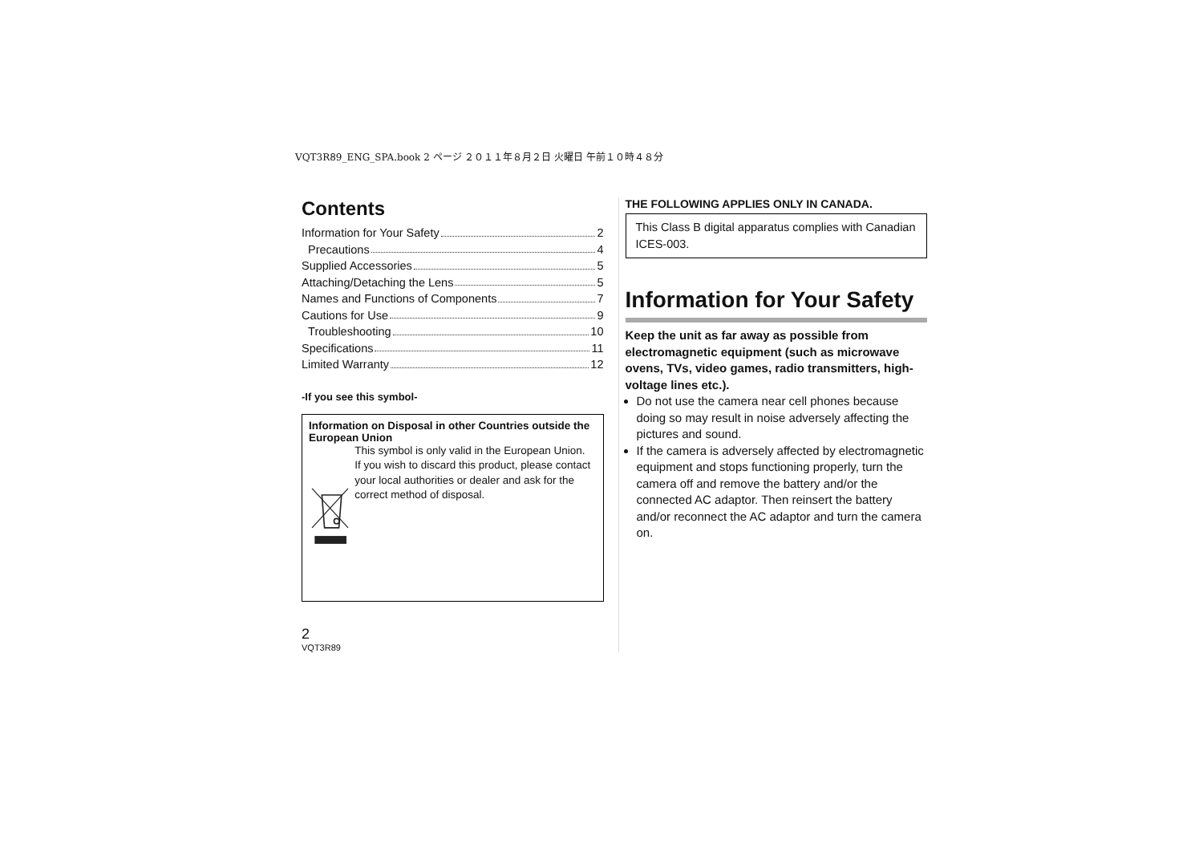VQT3R89_ENG_SPA.book 2 ページ ２０１１年８月２日 火曜日 午前１０時４８分
Contents
Information for Your Safety 2
Precautions 4
Supplied Accessories 5
Attaching/Detaching the Lens 5
Names and Functions of Components 7
Cautions for Use 9
Troubleshooting 10
Specifications 11
Limited Warranty 12
-If you see this symbol-
Information on Disposal in other Countries outside the European Union
This symbol is only valid in the European Union.
If you wish to discard this product, please contact your local authorities or dealer and ask for the correct method of disposal.
2
VQT3R89
THE FOLLOWING APPLIES ONLY IN CANADA.
This Class B digital apparatus complies with Canadian ICES-003.
Information for Your Safety
Keep the unit as far away as possible from electromagnetic equipment (such as microwave ovens, TVs, video games, radio transmitters, high-voltage lines etc.).
Do not use the camera near cell phones because doing so may result in noise adversely affecting the pictures and sound.
If the camera is adversely affected by electromagnetic equipment and stops functioning properly, turn the camera off and remove the battery and/or the connected AC adaptor. Then reinsert the battery and/or reconnect the AC adaptor and turn the camera on.